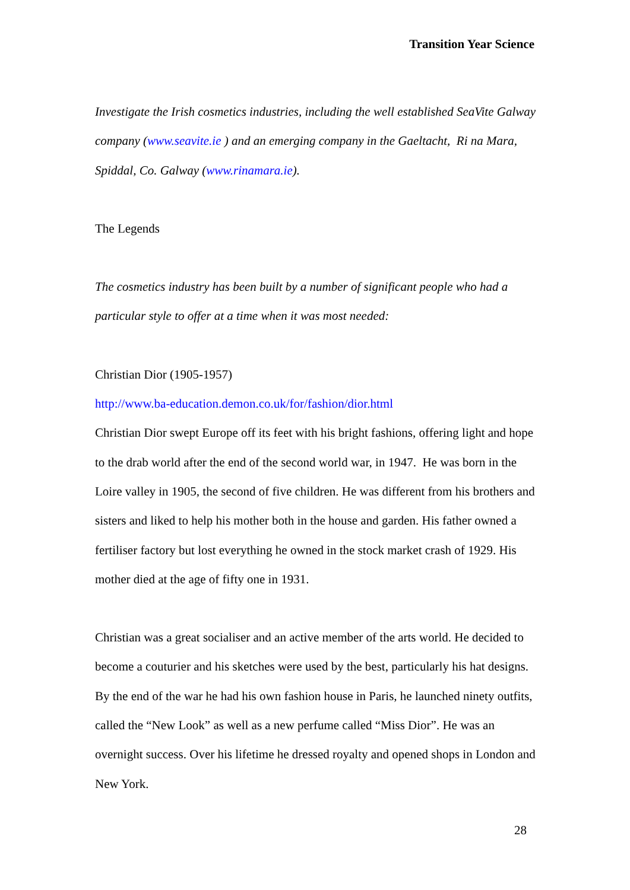Transition Year Science
Investigate the Irish cosmetics industries, including the well established SeaVite Galway company (www.seavite.ie ) and an emerging company in the Gaeltacht, Ri na Mara, Spiddal, Co. Galway (www.rinamara.ie).
The Legends
The cosmetics industry has been built by a number of significant people who had a particular style to offer at a time when it was most needed:
Christian Dior (1905-1957)
http://www.ba-education.demon.co.uk/for/fashion/dior.html
Christian Dior swept Europe off its feet with his bright fashions, offering light and hope to the drab world after the end of the second world war, in 1947. He was born in the Loire valley in 1905, the second of five children. He was different from his brothers and sisters and liked to help his mother both in the house and garden. His father owned a fertiliser factory but lost everything he owned in the stock market crash of 1929. His mother died at the age of fifty one in 1931.
Christian was a great socialiser and an active member of the arts world. He decided to become a couturier and his sketches were used by the best, particularly his hat designs. By the end of the war he had his own fashion house in Paris, he launched ninety outfits, called the “New Look” as well as a new perfume called “Miss Dior”. He was an overnight success. Over his lifetime he dressed royalty and opened shops in London and New York.
28